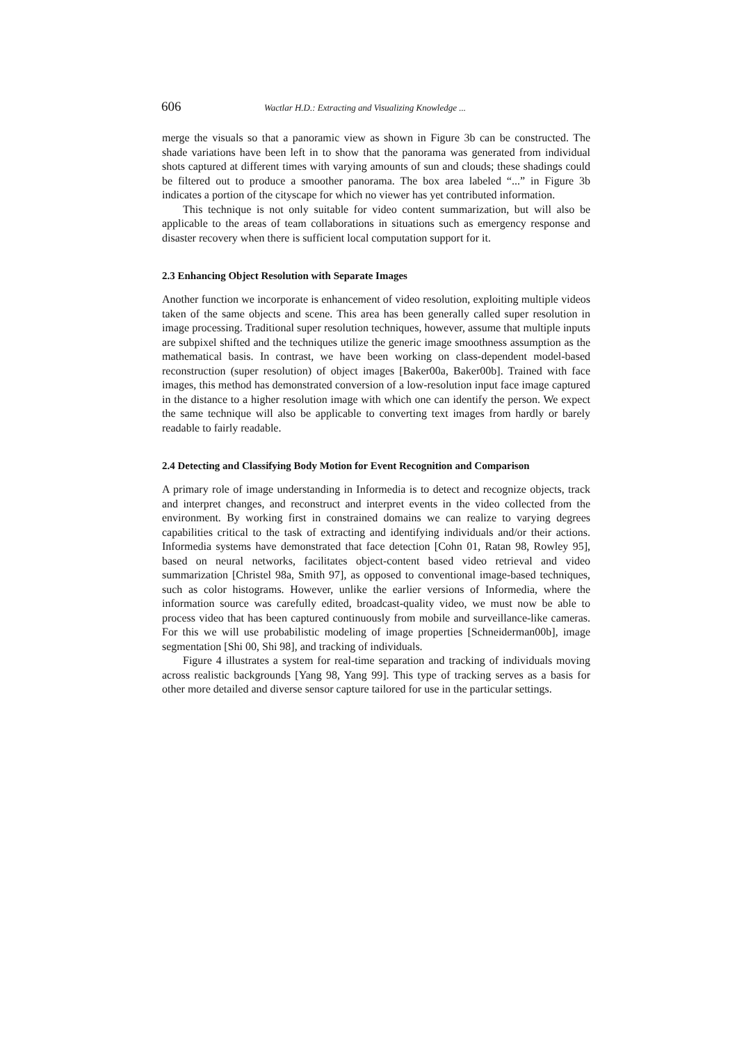606 Wactlar H.D.: Extracting and Visualizing Knowledge ...
merge the visuals so that a panoramic view as shown in Figure 3b can be constructed. The shade variations have been left in to show that the panorama was generated from individual shots captured at different times with varying amounts of sun and clouds; these shadings could be filtered out to produce a smoother panorama. The box area labeled “...” in Figure 3b indicates a portion of the cityscape for which no viewer has yet contributed information.
This technique is not only suitable for video content summarization, but will also be applicable to the areas of team collaborations in situations such as emergency response and disaster recovery when there is sufficient local computation support for it.
2.3 Enhancing Object Resolution with Separate Images
Another function we incorporate is enhancement of video resolution, exploiting multiple videos taken of the same objects and scene. This area has been generally called super resolution in image processing. Traditional super resolution techniques, however, assume that multiple inputs are subpixel shifted and the techniques utilize the generic image smoothness assumption as the mathematical basis. In contrast, we have been working on class-dependent model-based reconstruction (super resolution) of object images [Baker00a, Baker00b]. Trained with face images, this method has demonstrated conversion of a low-resolution input face image captured in the distance to a higher resolution image with which one can identify the person. We expect the same technique will also be applicable to converting text images from hardly or barely readable to fairly readable.
2.4 Detecting and Classifying Body Motion for Event Recognition and Comparison
A primary role of image understanding in Informedia is to detect and recognize objects, track and interpret changes, and reconstruct and interpret events in the video collected from the environment. By working first in constrained domains we can realize to varying degrees capabilities critical to the task of extracting and identifying individuals and/or their actions. Informedia systems have demonstrated that face detection [Cohn 01, Ratan 98, Rowley 95], based on neural networks, facilitates object-content based video retrieval and video summarization [Christel 98a, Smith 97], as opposed to conventional image-based techniques, such as color histograms. However, unlike the earlier versions of Informedia, where the information source was carefully edited, broadcast-quality video, we must now be able to process video that has been captured continuously from mobile and surveillance-like cameras. For this we will use probabilistic modeling of image properties [Schneiderman00b], image segmentation [Shi 00, Shi 98], and tracking of individuals.
Figure 4 illustrates a system for real-time separation and tracking of individuals moving across realistic backgrounds [Yang 98, Yang 99]. This type of tracking serves as a basis for other more detailed and diverse sensor capture tailored for use in the particular settings.